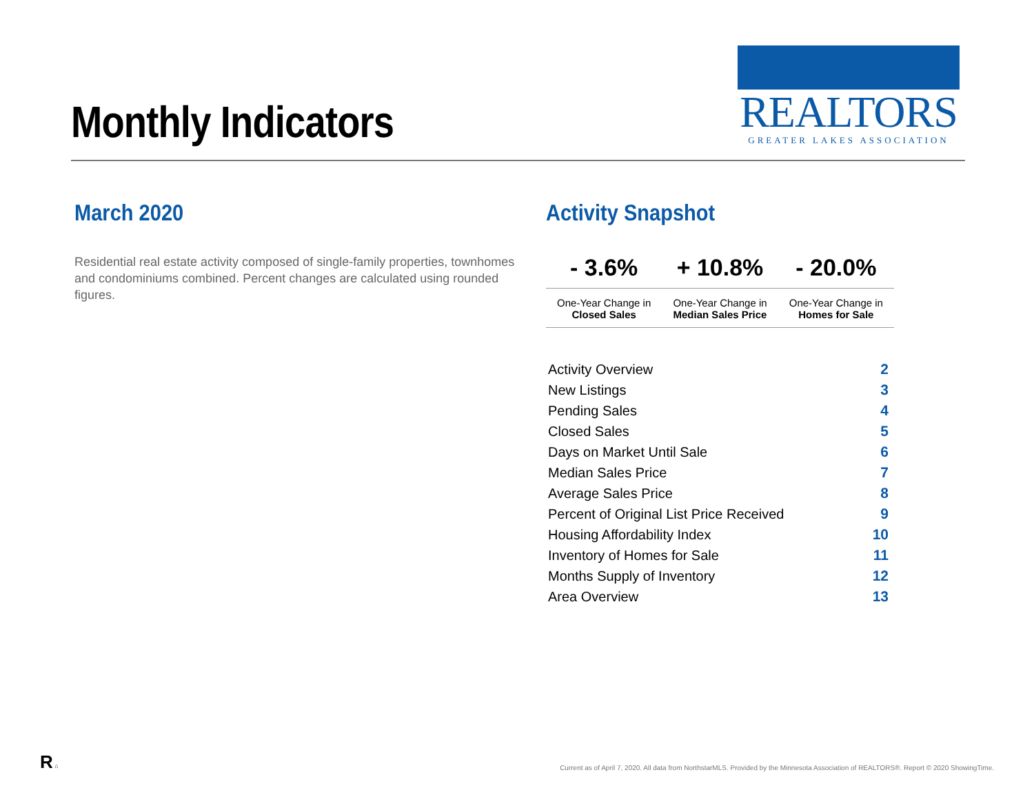Monthly Indicators
REALTORS
GREATER LAKES ASSOCIATION
March 2020
Residential real estate activity composed of single-family properties, townhomes and condominiums combined. Percent changes are calculated using rounded figures.
Activity Snapshot
| - 3.6% | + 10.8% | - 20.0% |
| One-Year Change in Closed Sales | One-Year Change in Median Sales Price | One-Year Change in Homes for Sale |
| Activity Overview | 2 |
| New Listings | 3 |
| Pending Sales | 4 |
| Closed Sales | 5 |
| Days on Market Until Sale | 6 |
| Median Sales Price | 7 |
| Average Sales Price | 8 |
| Percent of Original List Price Received | 9 |
| Housing Affordability Index | 10 |
| Inventory of Homes for Sale | 11 |
| Months Supply of Inventory | 12 |
| Area Overview | 13 |
R ⌂
Current as of April 7, 2020. All data from NorthstarMLS. Provided by the Minnesota Association of REALTORS®. Report © 2020 ShowingTime.